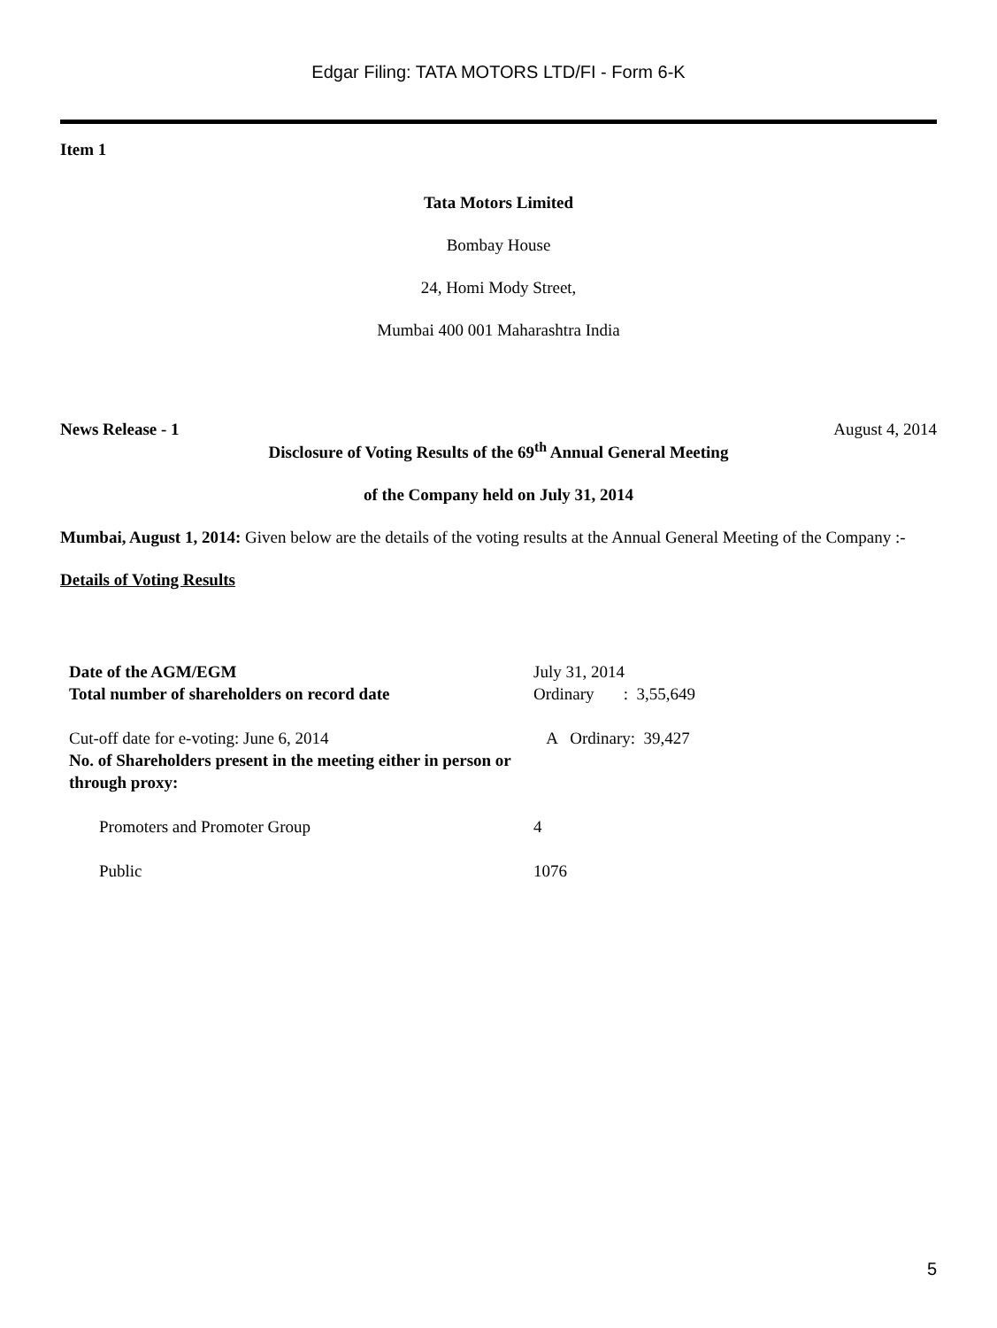Edgar Filing: TATA MOTORS LTD/FI - Form 6-K
Item 1
Tata Motors Limited
Bombay House
24, Homi Mody Street,
Mumbai 400 001 Maharashtra India
News Release - 1 August 4, 2014
Disclosure of Voting Results of the 69<sup>th</sup> Annual General Meeting
of the Company held on July 31, 2014
Mumbai, August 1, 2014: Given below are the details of the voting results at the Annual General Meeting of the Company :-
Details of Voting Results
| Date of the AGM/EGM | July 31, 2014 |
| Total number of shareholders on record date | Ordinary : 3,55,649 |
| Cut-off date for e-voting: June 6, 2014 | A Ordinary: 39,427 |
| No. of Shareholders present in the meeting either in person or through proxy: | |
| Promoters and Promoter Group | 4 |
| Public | 1076 |
5